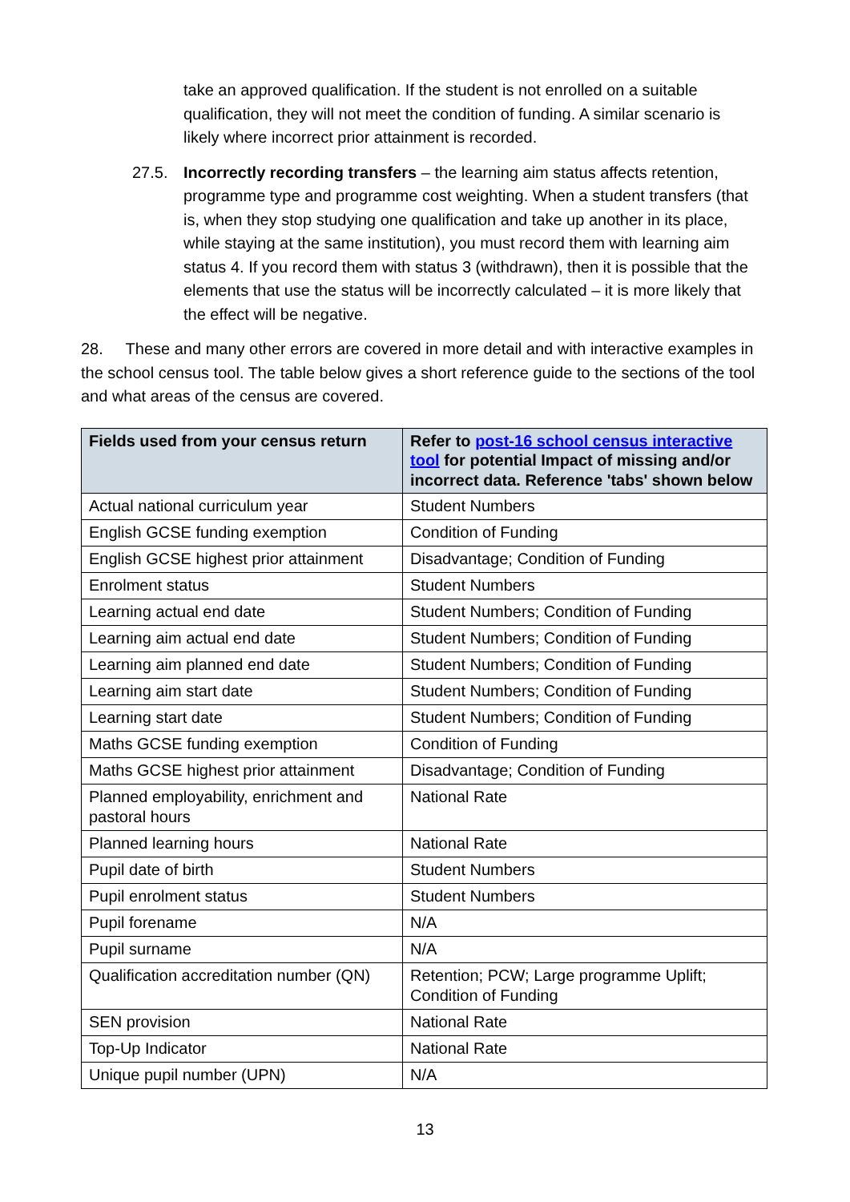take an approved qualification. If the student is not enrolled on a suitable qualification, they will not meet the condition of funding. A similar scenario is likely where incorrect prior attainment is recorded.
27.5. Incorrectly recording transfers – the learning aim status affects retention, programme type and programme cost weighting. When a student transfers (that is, when they stop studying one qualification and take up another in its place, while staying at the same institution), you must record them with learning aim status 4. If you record them with status 3 (withdrawn), then it is possible that the elements that use the status will be incorrectly calculated – it is more likely that the effect will be negative.
28. These and many other errors are covered in more detail and with interactive examples in the school census tool. The table below gives a short reference guide to the sections of the tool and what areas of the census are covered.
| Fields used from your census return | Refer to post-16 school census interactive tool for potential Impact of missing and/or incorrect data. Reference 'tabs' shown below |
| --- | --- |
| Actual national curriculum year | Student Numbers |
| English GCSE funding exemption | Condition of Funding |
| English GCSE highest prior attainment | Disadvantage; Condition of Funding |
| Enrolment status | Student Numbers |
| Learning actual end date | Student Numbers; Condition of Funding |
| Learning aim actual end date | Student Numbers; Condition of Funding |
| Learning aim planned end date | Student Numbers; Condition of Funding |
| Learning aim start date | Student Numbers; Condition of Funding |
| Learning start date | Student Numbers; Condition of Funding |
| Maths GCSE funding exemption | Condition of Funding |
| Maths GCSE highest prior attainment | Disadvantage; Condition of Funding |
| Planned employability, enrichment and pastoral hours | National Rate |
| Planned learning hours | National Rate |
| Pupil date of birth | Student Numbers |
| Pupil enrolment status | Student Numbers |
| Pupil forename | N/A |
| Pupil surname | N/A |
| Qualification accreditation number (QN) | Retention; PCW; Large programme Uplift; Condition of Funding |
| SEN provision | National Rate |
| Top-Up Indicator | National Rate |
| Unique pupil number (UPN) | N/A |
13